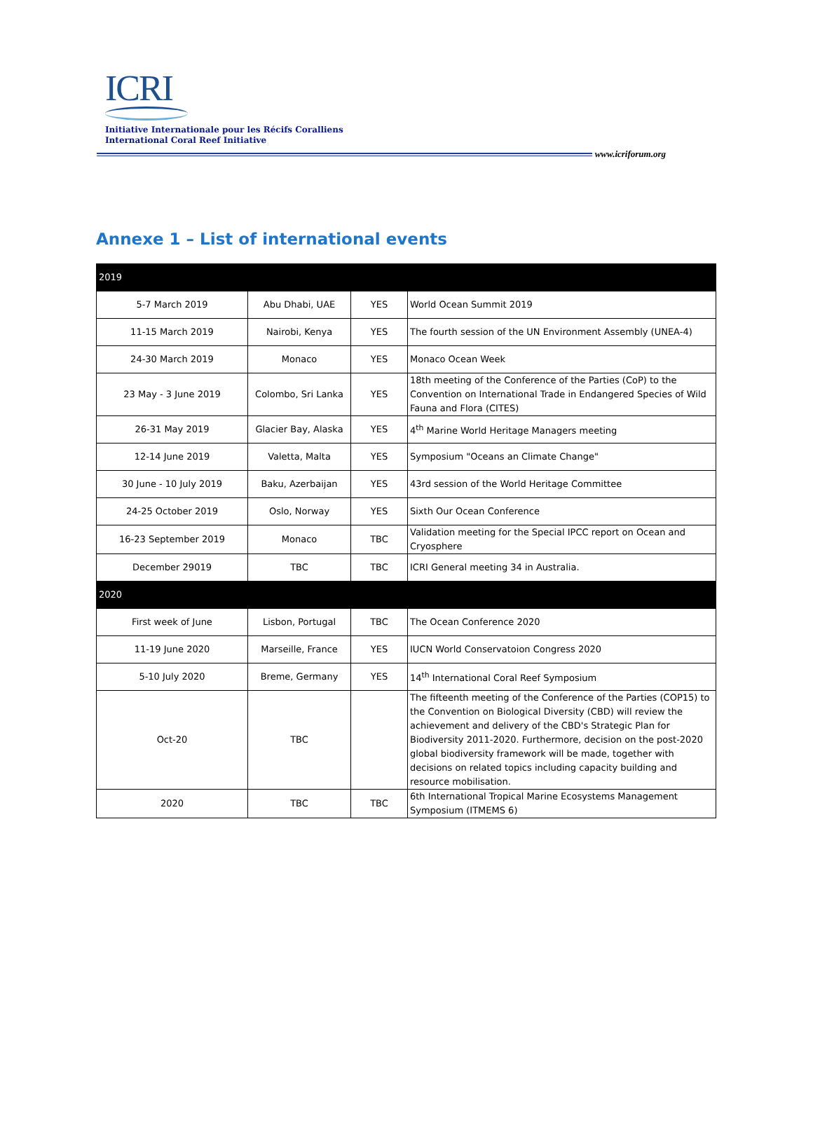ICRI
Initiative Internationale pour les Récifs Coralliens
International Coral Reef Initiative
www.icriforum.org
Annexe 1 – List of international events
| 2019 | | | |
| 5-7 March 2019 | Abu Dhabi, UAE | YES | World Ocean Summit 2019 |
| 11-15 March 2019 | Nairobi, Kenya | YES | The fourth session of the UN Environment Assembly (UNEA-4) |
| 24-30 March 2019 | Monaco | YES | Monaco Ocean Week |
| 23 May - 3 June 2019 | Colombo, Sri Lanka | YES | 18th meeting of the Conference of the Parties (CoP) to the Convention on International Trade in Endangered Species of Wild Fauna and Flora (CITES) |
| 26-31 May 2019 | Glacier Bay, Alaska | YES | 4<sup>th</sup> Marine World Heritage Managers meeting |
| 12-14 June 2019 | Valetta, Malta | YES | Symposium "Oceans an Climate Change" |
| 30 June - 10 July 2019 | Baku, Azerbaijan | YES | 43rd session of the World Heritage Committee |
| 24-25 October 2019 | Oslo, Norway | YES | Sixth Our Ocean Conference |
| 16-23 September 2019 | Monaco | TBC | Validation meeting for the Special IPCC report on Ocean and Cryosphere |
| December 29019 | TBC | TBC | ICRI General meeting 34 in Australia. |
| 2020 | | | |
| First week of June | Lisbon, Portugal | TBC | The Ocean Conference 2020 |
| 11-19 June 2020 | Marseille, France | YES | IUCN World Conservatoion Congress 2020 |
| 5-10 July 2020 | Breme, Germany | YES | 14<sup>th</sup> International Coral Reef Symposium |
| Oct-20 | TBC | | The fifteenth meeting of the Conference of the Parties (COP15) to the Convention on Biological Diversity (CBD) will review the achievement and delivery of the CBD's Strategic Plan for Biodiversity 2011-2020. Furthermore, decision on the post-2020 global biodiversity framework will be made, together with decisions on related topics including capacity building and resource mobilisation. |
| 2020 | TBC | TBC | 6th International Tropical Marine Ecosystems Management Symposium (ITMEMS 6) |